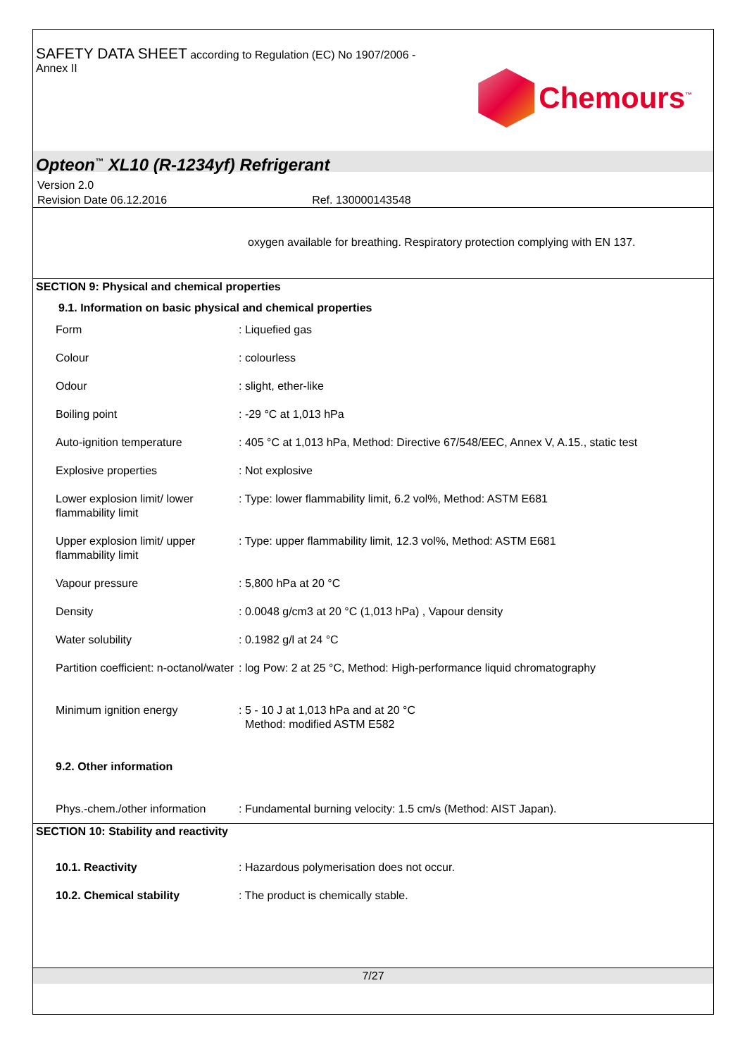SAFETY DATA SHEET according to Regulation (EC) No 1907/2006 -
Annex II
Chemours<sup>™</sup>
Opteon<sup>™</sup> XL10 (R-1234yf) Refrigerant
Version 2.0
Revision Date 06.12.2016 Ref. 130000143548
oxygen available for breathing. Respiratory protection complying with EN 137.
SECTION 9: Physical and chemical properties
9.1. Information on basic physical and chemical properties
| Form | : Liquefied gas |
| Colour | : colourless |
| Odour | : slight, ether-like |
| Boiling point | : -29 °C at 1,013 hPa |
| Auto-ignition temperature | : 405 °C at 1,013 hPa, Method: Directive 67/548/EEC, Annex V, A.15., static test |
| Explosive properties | : Not explosive |
| Lower explosion limit/ lower flammability limit | : Type: lower flammability limit, 6.2 vol%, Method: ASTM E681 |
| Upper explosion limit/ upper flammability limit | : Type: upper flammability limit, 12.3 vol%, Method: ASTM E681 |
| Vapour pressure | : 5,800 hPa at 20 °C |
| Density | : 0.0048 g/cm3 at 20 °C (1,013 hPa) , Vapour density |
| Water solubility | : 0.1982 g/l at 24 °C |
| Partition coefficient: n-octanol/water | : log Pow: 2 at 25 °C, Method: High-performance liquid chromatography |
| Minimum ignition energy | : 5 - 10 J at 1,013 hPa and at 20 °C Method: modified ASTM E582 |
| 9.2. Other information | |
| Phys.-chem./other information | : Fundamental burning velocity: 1.5 cm/s (Method: AIST Japan). |
SECTION 10: Stability and reactivity
| 10.1. Reactivity | : Hazardous polymerisation does not occur. |
| 10.2. Chemical stability | : The product is chemically stable. |
7/27